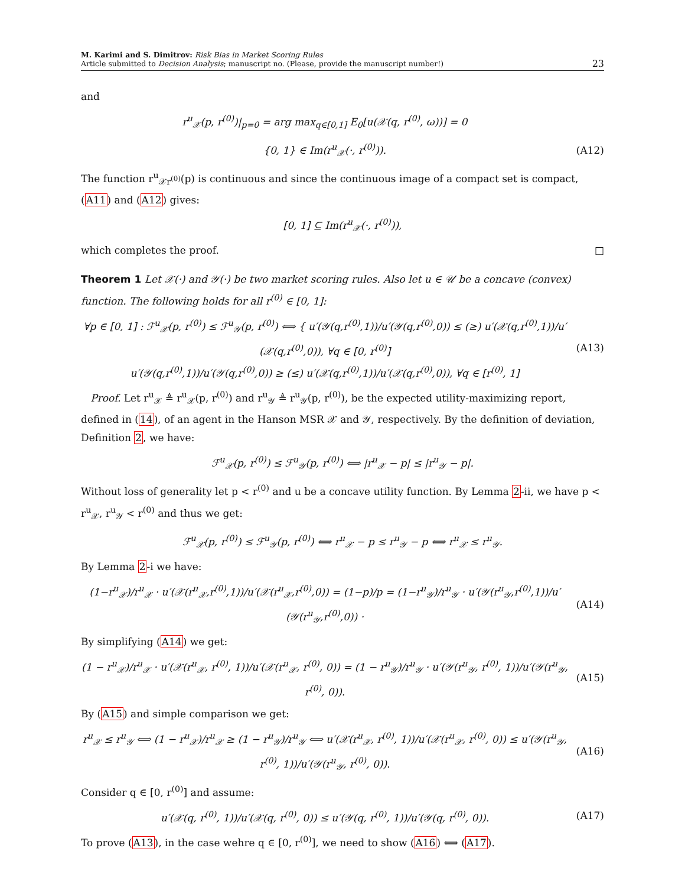M. Karimi and S. Dimitrov: Risk Bias in Market Scoring Rules
Article submitted to Decision Analysis; manuscript no. (Please, provide the manuscript number!)
23
and
r<sup>u</sup><sub>𝒳</sub>(p, r<sup>(0)</sup>)|<sub>p=0</sub> = arg max<sub>q∈[0,1]</sub> E<sub>0</sub>[u(𝒳(q, r<sup>(0)</sup>, ω))] = 0
{0, 1} ∈ Im(r<sup>u</sup><sub>𝒳</sub>(·, r<sup>(0)</sup>)). (A12)
The function r<sup>u</sup><sub>𝒳r<sup>(0)</sup></sub>(p) is continuous and since the continuous image of a compact set is compact, (A11) and (A12) gives:
[0, 1] ⊆ Im(r<sup>u</sup><sub>𝒳</sub>(·, r<sup>(0)</sup>)),
which completes the proof. □
Theorem 1 Let 𝒳(·) and 𝒴(·) be two market scoring rules. Also let u ∈ 𝒰 be a concave (convex) function. The following holds for all r<sup>(0)</sup> ∈ [0, 1]:
∀p ∈ [0, 1] : ℱ<sup>u</sup><sub>𝒳</sub>(p, r<sup>(0)</sup>) ≤ ℱ<sup>u</sup><sub>𝒴</sub>(p, r<sup>(0)</sup>) ⟺ { u′(𝒴(q,r<sup>(0)</sup>,1))/u′(𝒴(q,r<sup>(0)</sup>,0)) ≤ (≥) u′(𝒳(q,r<sup>(0)</sup>,1))/u′(𝒳(q,r<sup>(0)</sup>,0)), ∀q ∈ [0, r<sup>(0)</sup>]
u′(𝒴(q,r<sup>(0)</sup>,1))/u′(𝒴(q,r<sup>(0)</sup>,0)) ≥ (≤) u′(𝒳(q,r<sup>(0)</sup>,1))/u′(𝒳(q,r<sup>(0)</sup>,0)), ∀q ∈ [r<sup>(0)</sup>, 1]
(A13)
Proof. Let r<sup>u</sup><sub>𝒳</sub> ≜ r<sup>u</sup><sub>𝒳</sub>(p, r<sup>(0)</sup>) and r<sup>u</sup><sub>𝒴</sub> ≜ r<sup>u</sup><sub>𝒴</sub>(p, r<sup>(0)</sup>), be the expected utility-maximizing report, defined in (14), of an agent in the Hanson MSR 𝒳 and 𝒴, respectively. By the definition of deviation, Definition 2, we have:
ℱ<sup>u</sup><sub>𝒳</sub>(p, r<sup>(0)</sup>) ≤ ℱ<sup>u</sup><sub>𝒴</sub>(p, r<sup>(0)</sup>) ⟺ |r<sup>u</sup><sub>𝒳</sub> − p| ≤ |r<sup>u</sup><sub>𝒴</sub> − p|.
Without loss of generality let p < r<sup>(0)</sup> and u be a concave utility function. By Lemma 2-ii, we have p < r<sup>u</sup><sub>𝒳</sub>, r<sup>u</sup><sub>𝒴</sub> < r<sup>(0)</sup> and thus we get:
ℱ<sup>u</sup><sub>𝒳</sub>(p, r<sup>(0)</sup>) ≤ ℱ<sup>u</sup><sub>𝒴</sub>(p, r<sup>(0)</sup>) ⟺ r<sup>u</sup><sub>𝒳</sub> − p ≤ r<sup>u</sup><sub>𝒴</sub> − p ⟺ r<sup>u</sup><sub>𝒳</sub> ≤ r<sup>u</sup><sub>𝒴</sub>.
By Lemma 2-i we have:
(1−r<sup>u</sup><sub>𝒳</sub>)/r<sup>u</sup><sub>𝒳</sub> · u′(𝒳(r<sup>u</sup><sub>𝒳</sub>,r<sup>(0)</sup>,1))/u′(𝒳(r<sup>u</sup><sub>𝒳</sub>,r<sup>(0)</sup>,0)) = (1−p)/p = (1−r<sup>u</sup><sub>𝒴</sub>)/r<sup>u</sup><sub>𝒴</sub> · u′(𝒴(r<sup>u</sup><sub>𝒴</sub>,r<sup>(0)</sup>,1))/u′(𝒴(r<sup>u</sup><sub>𝒴</sub>,r<sup>(0)</sup>,0)) ·
(A14)
By simplifying (A14) we get:
(1 − r<sup>u</sup><sub>𝒳</sub>)/r<sup>u</sup><sub>𝒳</sub> · u′(𝒳(r<sup>u</sup><sub>𝒳</sub>, r<sup>(0)</sup>, 1))/u′(𝒳(r<sup>u</sup><sub>𝒳</sub>, r<sup>(0)</sup>, 0)) = (1 − r<sup>u</sup><sub>𝒴</sub>)/r<sup>u</sup><sub>𝒴</sub> · u′(𝒴(r<sup>u</sup><sub>𝒴</sub>, r<sup>(0)</sup>, 1))/u′(𝒴(r<sup>u</sup><sub>𝒴</sub>, r<sup>(0)</sup>, 0)).
(A15)
By (A15) and simple comparison we get:
r<sup>u</sup><sub>𝒳</sub> ≤ r<sup>u</sup><sub>𝒴</sub> ⟺ (1 − r<sup>u</sup><sub>𝒳</sub>)/r<sup>u</sup><sub>𝒳</sub> ≥ (1 − r<sup>u</sup><sub>𝒴</sub>)/r<sup>u</sup><sub>𝒴</sub> ⟺ u′(𝒳(r<sup>u</sup><sub>𝒳</sub>, r<sup>(0)</sup>, 1))/u′(𝒳(r<sup>u</sup><sub>𝒳</sub>, r<sup>(0)</sup>, 0)) ≤ u′(𝒴(r<sup>u</sup><sub>𝒴</sub>, r<sup>(0)</sup>, 1))/u′(𝒴(r<sup>u</sup><sub>𝒴</sub>, r<sup>(0)</sup>, 0)).
(A16)
Consider q ∈ [0, r<sup>(0)</sup>] and assume:
u′(𝒳(q, r<sup>(0)</sup>, 1))/u′(𝒳(q, r<sup>(0)</sup>, 0)) ≤ u′(𝒴(q, r<sup>(0)</sup>, 1))/u′(𝒴(q, r<sup>(0)</sup>, 0)).
(A17)
To prove (A13), in the case wehre q ∈ [0, r<sup>(0)</sup>], we need to show (A16) ⟺ (A17).